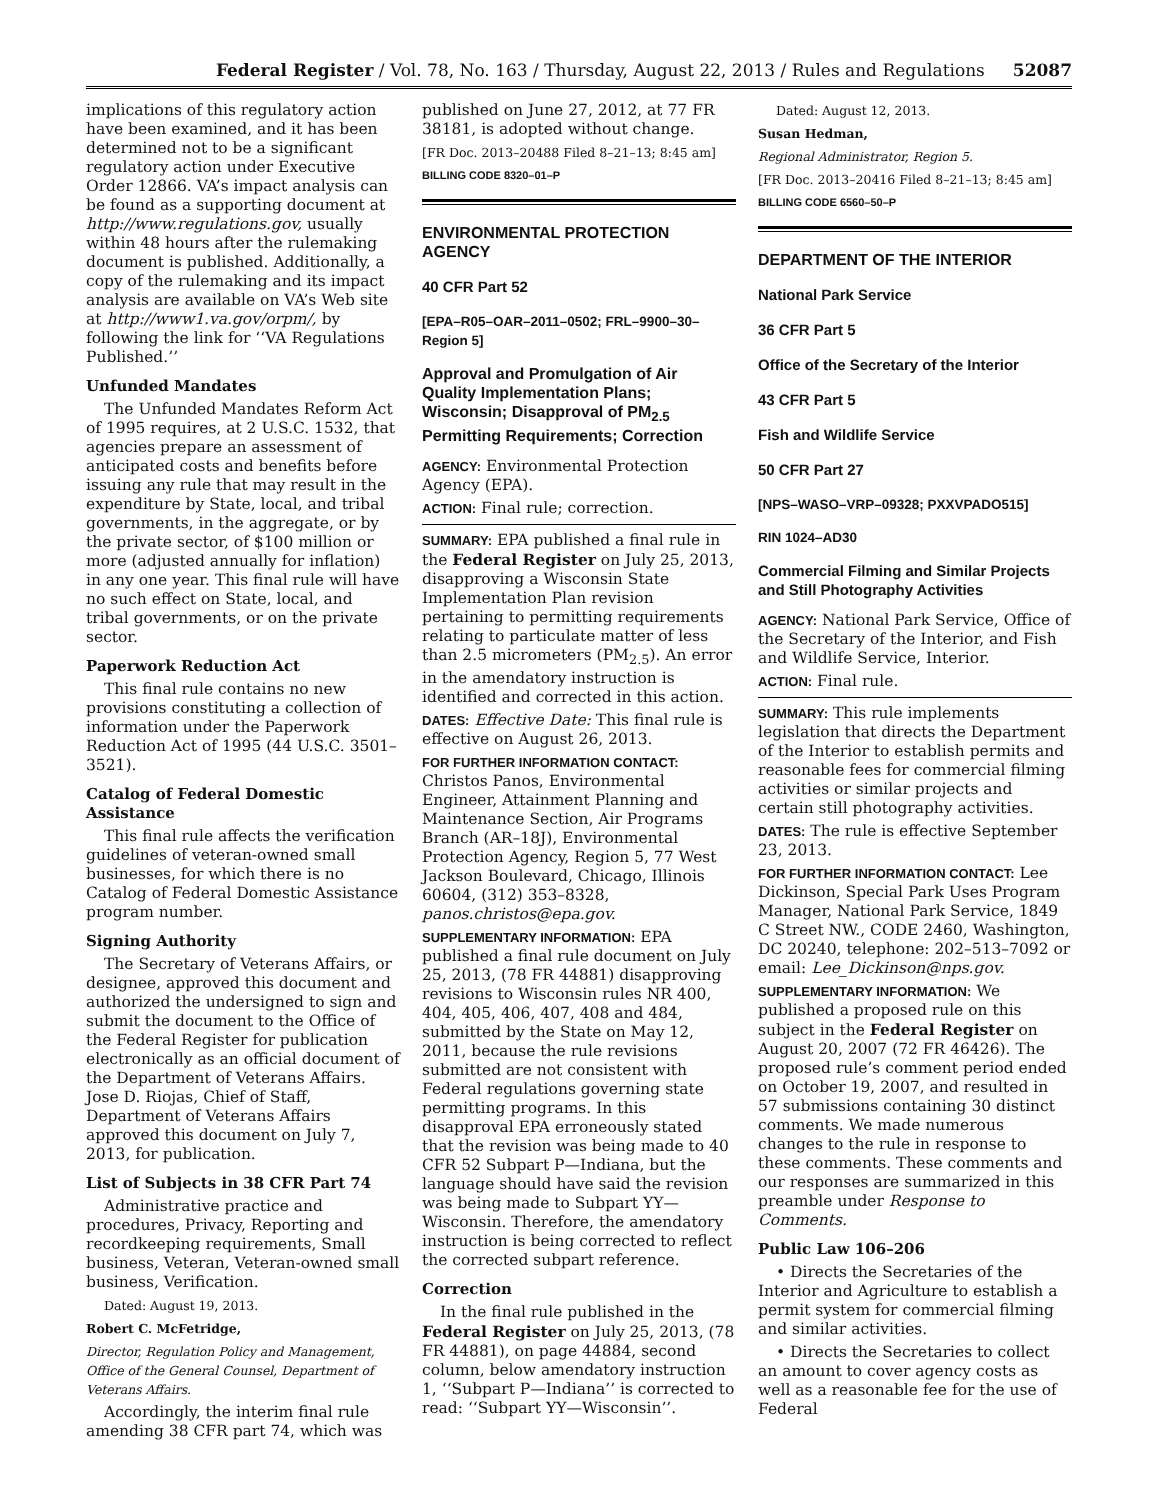Federal Register / Vol. 78, No. 163 / Thursday, August 22, 2013 / Rules and Regulations 52087
implications of this regulatory action have been examined, and it has been determined not to be a significant regulatory action under Executive Order 12866. VA’s impact analysis can be found as a supporting document at http://www.regulations.gov, usually within 48 hours after the rulemaking document is published. Additionally, a copy of the rulemaking and its impact analysis are available on VA’s Web site at http://www1.va.gov/orpm/, by following the link for ‘‘VA Regulations Published.’’
Unfunded Mandates
The Unfunded Mandates Reform Act of 1995 requires, at 2 U.S.C. 1532, that agencies prepare an assessment of anticipated costs and benefits before issuing any rule that may result in the expenditure by State, local, and tribal governments, in the aggregate, or by the private sector, of $100 million or more (adjusted annually for inflation) in any one year. This final rule will have no such effect on State, local, and tribal governments, or on the private sector.
Paperwork Reduction Act
This final rule contains no new provisions constituting a collection of information under the Paperwork Reduction Act of 1995 (44 U.S.C. 3501–3521).
Catalog of Federal Domestic Assistance
This final rule affects the verification guidelines of veteran-owned small businesses, for which there is no Catalog of Federal Domestic Assistance program number.
Signing Authority
The Secretary of Veterans Affairs, or designee, approved this document and authorized the undersigned to sign and submit the document to the Office of the Federal Register for publication electronically as an official document of the Department of Veterans Affairs. Jose D. Riojas, Chief of Staff, Department of Veterans Affairs approved this document on July 7, 2013, for publication.
List of Subjects in 38 CFR Part 74
Administrative practice and procedures, Privacy, Reporting and recordkeeping requirements, Small business, Veteran, Veteran-owned small business, Verification.
Dated: August 19, 2013.
Robert C. McFetridge,
Director, Regulation Policy and Management, Office of the General Counsel, Department of Veterans Affairs.
Accordingly, the interim final rule amending 38 CFR part 74, which was
published on June 27, 2012, at 77 FR 38181, is adopted without change.
[FR Doc. 2013–20488 Filed 8–21–13; 8:45 am]
BILLING CODE 8320–01–P
ENVIRONMENTAL PROTECTION AGENCY
40 CFR Part 52
[EPA–R05–OAR–2011–0502; FRL–9900–30–Region 5]
Approval and Promulgation of Air Quality Implementation Plans; Wisconsin; Disapproval of PM<sub>2.5</sub> Permitting Requirements; Correction
AGENCY: Environmental Protection Agency (EPA).
ACTION: Final rule; correction.
SUMMARY: EPA published a final rule in the Federal Register on July 25, 2013, disapproving a Wisconsin State Implementation Plan revision pertaining to permitting requirements relating to particulate matter of less than 2.5 micrometers (PM<sub>2.5</sub>). An error in the amendatory instruction is identified and corrected in this action.
DATES: Effective Date: This final rule is effective on August 26, 2013.
FOR FURTHER INFORMATION CONTACT: Christos Panos, Environmental Engineer, Attainment Planning and Maintenance Section, Air Programs Branch (AR–18J), Environmental Protection Agency, Region 5, 77 West Jackson Boulevard, Chicago, Illinois 60604, (312) 353–8328, panos.christos@epa.gov.
SUPPLEMENTARY INFORMATION: EPA published a final rule document on July 25, 2013, (78 FR 44881) disapproving revisions to Wisconsin rules NR 400, 404, 405, 406, 407, 408 and 484, submitted by the State on May 12, 2011, because the rule revisions submitted are not consistent with Federal regulations governing state permitting programs. In this disapproval EPA erroneously stated that the revision was being made to 40 CFR 52 Subpart P—Indiana, but the language should have said the revision was being made to Subpart YY—Wisconsin. Therefore, the amendatory instruction is being corrected to reflect the corrected subpart reference.
Correction
In the final rule published in the Federal Register on July 25, 2013, (78 FR 44881), on page 44884, second column, below amendatory instruction 1, ‘‘Subpart P—Indiana’’ is corrected to read: ‘‘Subpart YY—Wisconsin’’.
Dated: August 12, 2013.
Susan Hedman,
Regional Administrator, Region 5.
[FR Doc. 2013–20416 Filed 8–21–13; 8:45 am]
BILLING CODE 6560–50–P
DEPARTMENT OF THE INTERIOR
National Park Service
36 CFR Part 5
Office of the Secretary of the Interior
43 CFR Part 5
Fish and Wildlife Service
50 CFR Part 27
[NPS–WASO–VRP–09328; PXXVPADO515]
RIN 1024–AD30
Commercial Filming and Similar Projects and Still Photography Activities
AGENCY: National Park Service, Office of the Secretary of the Interior, and Fish and Wildlife Service, Interior.
ACTION: Final rule.
SUMMARY: This rule implements legislation that directs the Department of the Interior to establish permits and reasonable fees for commercial filming activities or similar projects and certain still photography activities.
DATES: The rule is effective September 23, 2013.
FOR FURTHER INFORMATION CONTACT: Lee Dickinson, Special Park Uses Program Manager, National Park Service, 1849 C Street NW., CODE 2460, Washington, DC 20240, telephone: 202–513–7092 or email: Lee_Dickinson@nps.gov.
SUPPLEMENTARY INFORMATION: We published a proposed rule on this subject in the Federal Register on August 20, 2007 (72 FR 46426). The proposed rule’s comment period ended on October 19, 2007, and resulted in 57 submissions containing 30 distinct comments. We made numerous changes to the rule in response to these comments. These comments and our responses are summarized in this preamble under Response to Comments.
Public Law 106–206
• Directs the Secretaries of the Interior and Agriculture to establish a permit system for commercial filming and similar activities.
• Directs the Secretaries to collect an amount to cover agency costs as well as a reasonable fee for the use of Federal